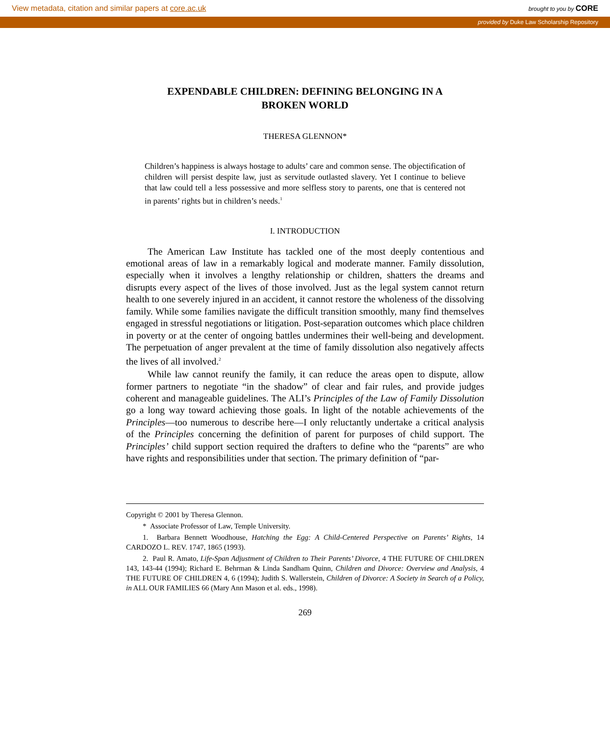View metadata, citation and similar papers at core.ac.uk brought to you by CORE
provided by Duke Law Scholarship Repository
EXPENDABLE CHILDREN: DEFINING BELONGING IN A
BROKEN WORLD
THERESA GLENNON*
Children’s happiness is always hostage to adults’ care and common sense. The objectification of children will persist despite law, just as servitude outlasted slavery. Yet I continue to believe that law could tell a less possessive and more selfless story to parents, one that is centered not in parents’ rights but in children’s needs.<sup>1</sup>
I. INTRODUCTION
The American Law Institute has tackled one of the most deeply contentious and emotional areas of law in a remarkably logical and moderate manner. Family dissolution, especially when it involves a lengthy relationship or children, shatters the dreams and disrupts every aspect of the lives of those involved. Just as the legal system cannot return health to one severely injured in an accident, it cannot restore the wholeness of the dissolving family. While some families navigate the difficult transition smoothly, many find themselves engaged in stressful negotiations or litigation. Post-separation outcomes which place children in poverty or at the center of ongoing battles undermines their well-being and development. The perpetuation of anger prevalent at the time of family dissolution also negatively affects the lives of all involved.<sup>2</sup>
While law cannot reunify the family, it can reduce the areas open to dispute, allow former partners to negotiate “in the shadow” of clear and fair rules, and provide judges coherent and manageable guidelines. The ALI’s Principles of the Law of Family Dissolution go a long way toward achieving those goals. In light of the notable achievements of the Principles—too numerous to describe here—I only reluctantly undertake a critical analysis of the Principles concerning the definition of parent for purposes of child support. The Principles’ child support section required the drafters to define who the “parents” are who have rights and responsibilities under that section. The primary definition of “par-
Copyright © 2001 by Theresa Glennon.
* Associate Professor of Law, Temple University.
1. Barbara Bennett Woodhouse, Hatching the Egg: A Child-Centered Perspective on Parents’ Rights, 14 CARDOZO L. REV. 1747, 1865 (1993).
2. Paul R. Amato, Life-Span Adjustment of Children to Their Parents’ Divorce, 4 THE FUTURE OF CHILDREN 143, 143-44 (1994); Richard E. Behrman & Linda Sandham Quinn, Children and Divorce: Overview and Analysis, 4 THE FUTURE OF CHILDREN 4, 6 (1994); Judith S. Wallerstein, Children of Divorce: A Society in Search of a Policy, in ALL OUR FAMILIES 66 (Mary Ann Mason et al. eds., 1998).
269